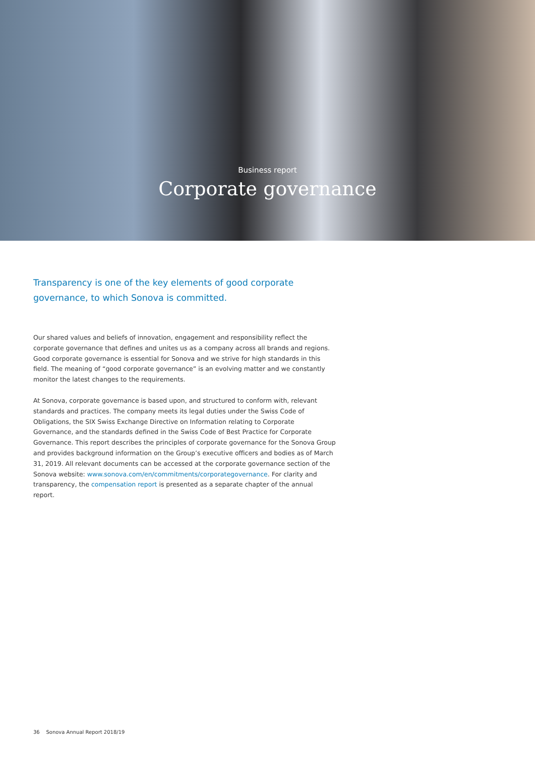Business report
Corporate governance
Transparency is one of the key elements of good corporate governance, to which Sonova is committed.
Our shared values and beliefs of innovation, engagement and responsibility reflect the corporate governance that defines and unites us as a company across all brands and regions. Good corporate governance is essential for Sonova and we strive for high standards in this field. The meaning of “good corporate governance” is an evolving matter and we constantly monitor the latest changes to the requirements.
At Sonova, corporate governance is based upon, and structured to conform with, relevant standards and practices. The company meets its legal duties under the Swiss Code of Obligations, the SIX Swiss Exchange Directive on Information relating to Corporate Governance, and the standards defined in the Swiss Code of Best Practice for Corporate Governance. This report describes the principles of corporate governance for the Sonova Group and provides background information on the Group’s executive officers and bodies as of March 31, 2019. All relevant documents can be accessed at the corporate governance section of the Sonova website: www.sonova.com/en/commitments/corporategovernance. For clarity and transparency, the compensation report is presented as a separate chapter of the annual report.
36 Sonova Annual Report 2018/19